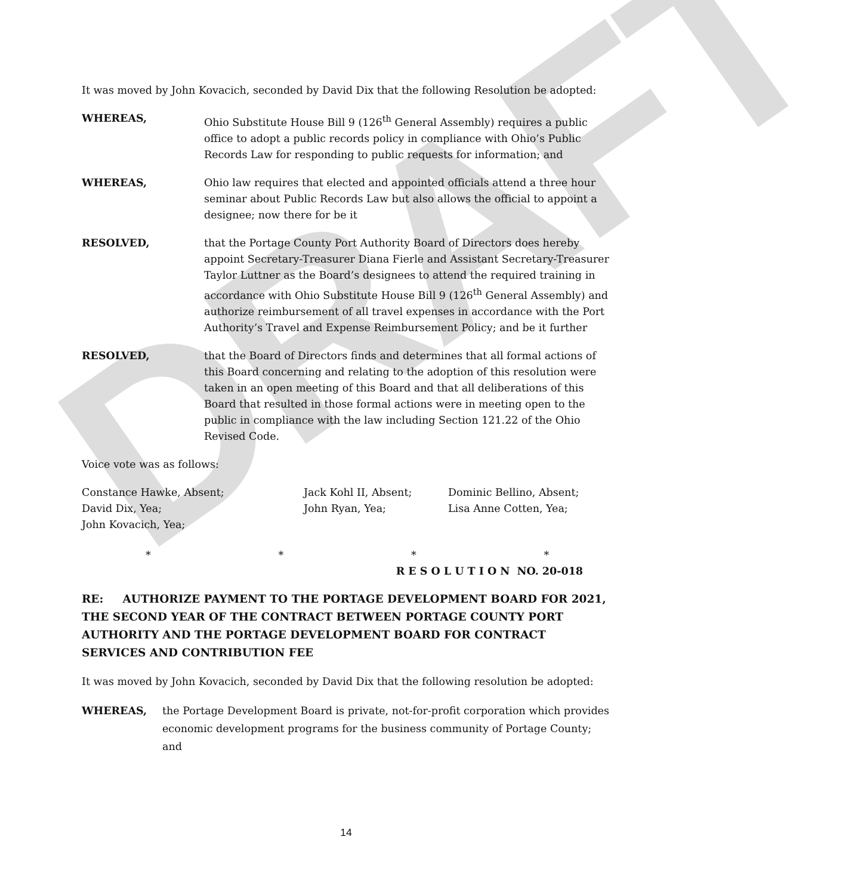DRAFT
It was moved by John Kovacich, seconded by David Dix that the following Resolution be adopted:
WHEREAS, Ohio Substitute House Bill 9 (126<sup>th</sup> General Assembly) requires a public office to adopt a public records policy in compliance with Ohio’s Public Records Law for responding to public requests for information; and
WHEREAS, Ohio law requires that elected and appointed officials attend a three hour seminar about Public Records Law but also allows the official to appoint a designee; now there for be it
RESOLVED, that the Portage County Port Authority Board of Directors does hereby appoint Secretary-Treasurer Diana Fierle and Assistant Secretary-Treasurer Taylor Luttner as the Board’s designees to attend the required training in accordance with Ohio Substitute House Bill 9 (126<sup>th</sup> General Assembly) and authorize reimbursement of all travel expenses in accordance with the Port Authority’s Travel and Expense Reimbursement Policy; and be it further
RESOLVED, that the Board of Directors finds and determines that all formal actions of this Board concerning and relating to the adoption of this resolution were taken in an open meeting of this Board and that all deliberations of this Board that resulted in those formal actions were in meeting open to the public in compliance with the law including Section 121.22 of the Ohio Revised Code.
Voice vote was as follows:
Constance Hawke, Absent;
Jack Kohl II, Absent;
Dominic Bellino, Absent;
David Dix, Yea;
John Ryan, Yea;
Lisa Anne Cotten, Yea;
John Kovacich, Yea;
* * * *
R E S O L U T I O N NO. 20-018
RE: AUTHORIZE PAYMENT TO THE PORTAGE DEVELOPMENT BOARD FOR 2021, THE SECOND YEAR OF THE CONTRACT BETWEEN PORTAGE COUNTY PORT AUTHORITY AND THE PORTAGE DEVELOPMENT BOARD FOR CONTRACT SERVICES AND CONTRIBUTION FEE
It was moved by John Kovacich, seconded by David Dix that the following resolution be adopted:
WHEREAS, the Portage Development Board is private, not-for-profit corporation which provides economic development programs for the business community of Portage County; and
14